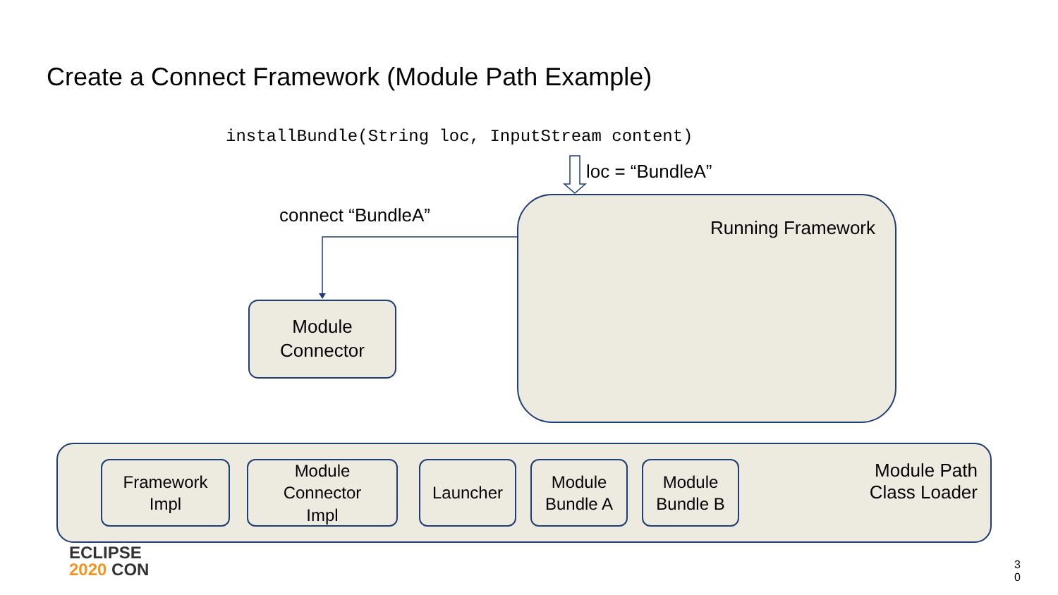Create a Connect Framework (Module Path Example)
installBundle(String loc, InputStream content)
loc = “BundleA”
connect “BundleA” Running Framework
Module
Connector
Framework
Impl
Module
Connector
Impl
Launcher
Module
Bundle A
Module
Bundle B
Module Path Class Loader
ECLIPSE
2020 CON
3 0